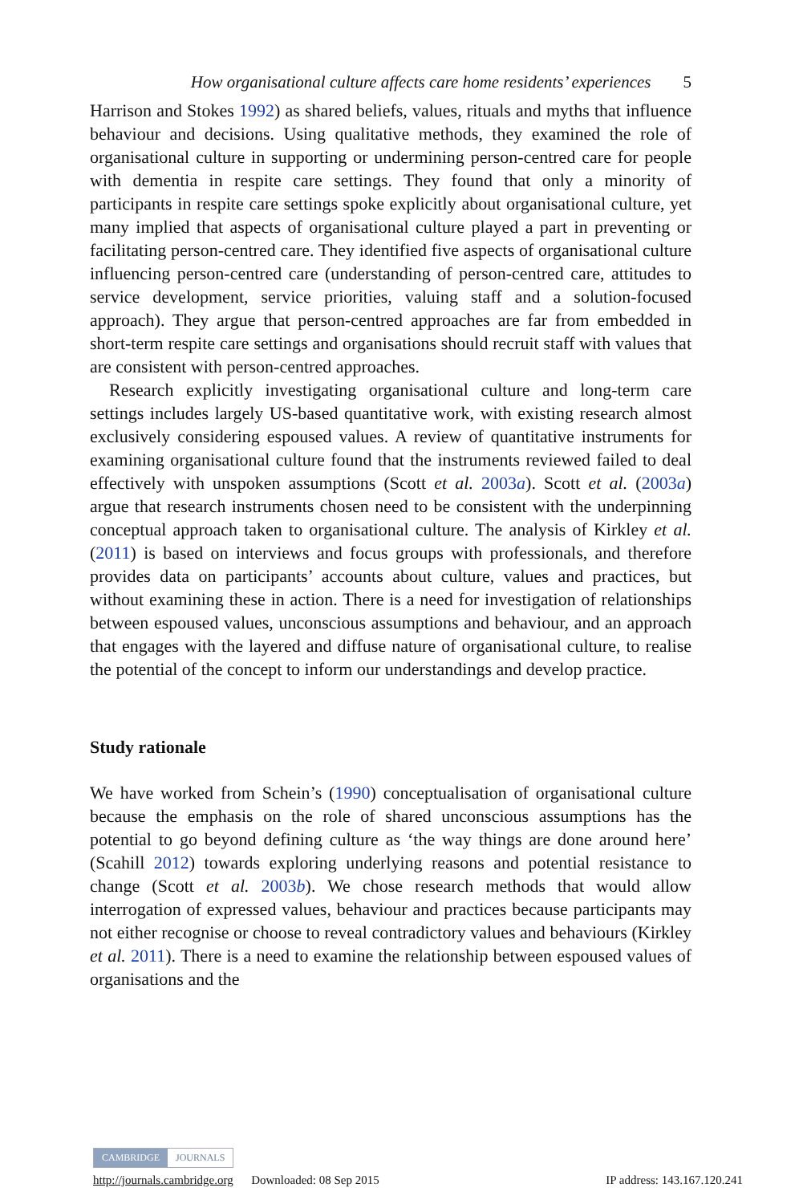How organisational culture affects care home residents’ experiences 5
Harrison and Stokes 1992) as shared beliefs, values, rituals and myths that influence behaviour and decisions. Using qualitative methods, they examined the role of organisational culture in supporting or undermining person-centred care for people with dementia in respite care settings. They found that only a minority of participants in respite care settings spoke explicitly about organisational culture, yet many implied that aspects of organisational culture played a part in preventing or facilitating person-centred care. They identified five aspects of organisational culture influencing person-centred care (understanding of person-centred care, attitudes to service development, service priorities, valuing staff and a solution-focused approach). They argue that person-centred approaches are far from embedded in short-term respite care settings and organisations should recruit staff with values that are consistent with person-centred approaches.
Research explicitly investigating organisational culture and long-term care settings includes largely US-based quantitative work, with existing research almost exclusively considering espoused values. A review of quantitative instruments for examining organisational culture found that the instruments reviewed failed to deal effectively with unspoken assumptions (Scott et al. 2003a). Scott et al. (2003a) argue that research instruments chosen need to be consistent with the underpinning conceptual approach taken to organisational culture. The analysis of Kirkley et al. (2011) is based on interviews and focus groups with professionals, and therefore provides data on participants’ accounts about culture, values and practices, but without examining these in action. There is a need for investigation of relationships between espoused values, unconscious assumptions and behaviour, and an approach that engages with the layered and diffuse nature of organisational culture, to realise the potential of the concept to inform our understandings and develop practice.
Study rationale
We have worked from Schein’s (1990) conceptualisation of organisational culture because the emphasis on the role of shared unconscious assumptions has the potential to go beyond defining culture as ‘the way things are done around here’ (Scahill 2012) towards exploring underlying reasons and potential resistance to change (Scott et al. 2003b). We chose research methods that would allow interrogation of expressed values, behaviour and practices because participants may not either recognise or choose to reveal contradictory values and behaviours (Kirkley et al. 2011). There is a need to examine the relationship between espoused values of organisations and the
CAMBRIDGE JOURNALS
http://journals.cambridge.org Downloaded: 08 Sep 2015 IP address: 143.167.120.241